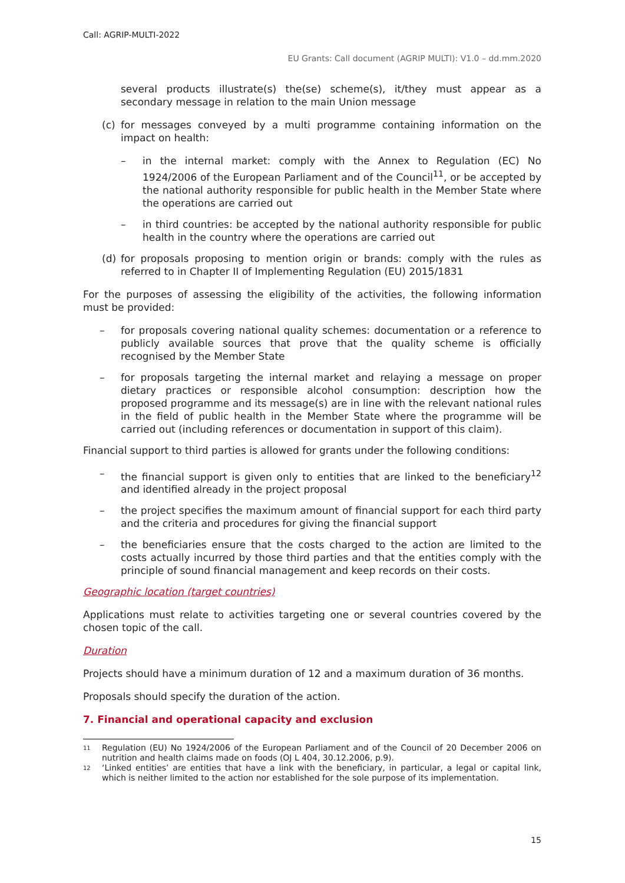Call: AGRIP-MULTI-2022
EU Grants: Call document (AGRIP MULTI): V1.0 – dd.mm.2020
several products illustrate(s) the(se) scheme(s), it/they must appear as a secondary message in relation to the main Union message
(c) for messages conveyed by a multi programme containing information on the impact on health:
– in the internal market: comply with the Annex to Regulation (EC) No 1924/2006 of the European Parliament and of the Council<sup>11</sup>, or be accepted by the national authority responsible for public health in the Member State where the operations are carried out
– in third countries: be accepted by the national authority responsible for public health in the country where the operations are carried out
(d) for proposals proposing to mention origin or brands: comply with the rules as referred to in Chapter II of Implementing Regulation (EU) 2015/1831
For the purposes of assessing the eligibility of the activities, the following information must be provided:
– for proposals covering national quality schemes: documentation or a reference to publicly available sources that prove that the quality scheme is officially recognised by the Member State
– for proposals targeting the internal market and relaying a message on proper dietary practices or responsible alcohol consumption: description how the proposed programme and its message(s) are in line with the relevant national rules in the field of public health in the Member State where the programme will be carried out (including references or documentation in support of this claim).
Financial support to third parties is allowed for grants under the following conditions:
– the financial support is given only to entities that are linked to the beneficiary<sup>12</sup> and identified already in the project proposal
– the project specifies the maximum amount of financial support for each third party and the criteria and procedures for giving the financial support
– the beneficiaries ensure that the costs charged to the action are limited to the costs actually incurred by those third parties and that the entities comply with the principle of sound financial management and keep records on their costs.
Geographic location (target countries)
Applications must relate to activities targeting one or several countries covered by the chosen topic of the call.
Duration
Projects should have a minimum duration of 12 and a maximum duration of 36 months.
Proposals should specify the duration of the action.
7. Financial and operational capacity and exclusion
11 Regulation (EU) No 1924/2006 of the European Parliament and of the Council of 20 December 2006 on nutrition and health claims made on foods (OJ L 404, 30.12.2006, p.9).
12 ‘Linked entities’ are entities that have a link with the beneficiary, in particular, a legal or capital link, which is neither limited to the action nor established for the sole purpose of its implementation.
15